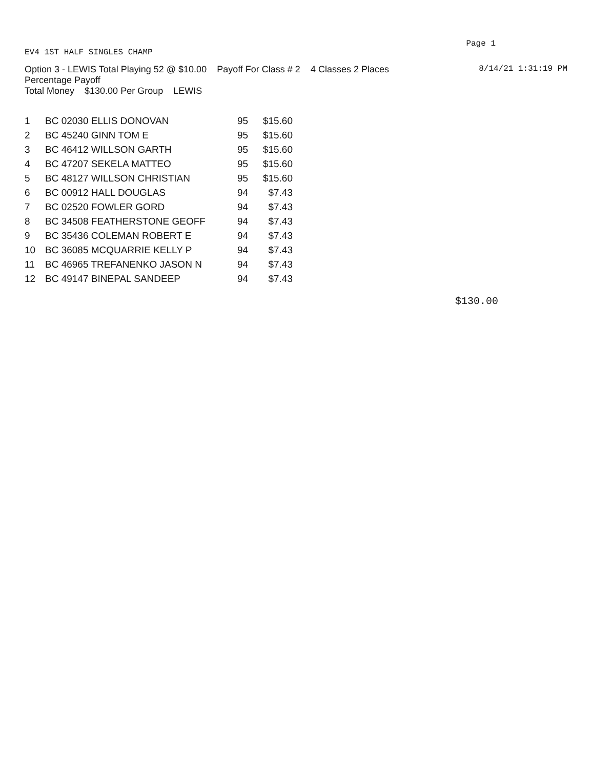EV4 1ST HALF SINGLES CHAMP
Page 1
Option 3 - LEWIS Total Playing 52 @ $10.00 Payoff For Class # 2 4 Classes 2 Places
8/14/21 1:31:19 PM
Percentage Payoff
Total Money $130.00 Per Group LEWIS
| 1 | BC 02030 ELLIS DONOVAN | 95 | $15.60 |
| 2 | BC 45240 GINN TOM E | 95 | $15.60 |
| 3 | BC 46412 WILLSON GARTH | 95 | $15.60 |
| 4 | BC 47207 SEKELA MATTEO | 95 | $15.60 |
| 5 | BC 48127 WILLSON CHRISTIAN | 95 | $15.60 |
| 6 | BC 00912 HALL DOUGLAS | 94 | $7.43 |
| 7 | BC 02520 FOWLER GORD | 94 | $7.43 |
| 8 | BC 34508 FEATHERSTONE GEOFF | 94 | $7.43 |
| 9 | BC 35436 COLEMAN ROBERT E | 94 | $7.43 |
| 10 | BC 36085 MCQUARRIE KELLY P | 94 | $7.43 |
| 11 | BC 46965 TREFANENKO JASON N | 94 | $7.43 |
| 12 | BC 49147 BINEPAL SANDEEP | 94 | $7.43 |
$130.00